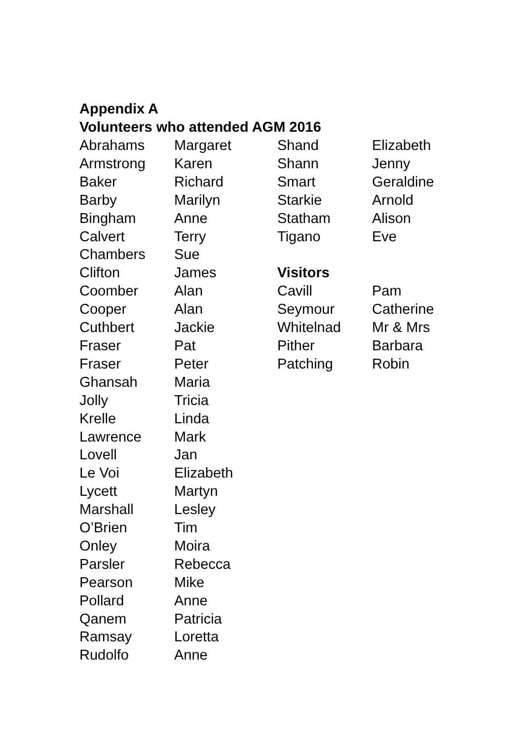Appendix A
Volunteers who attended AGM 2016
| Abrahams | Margaret | Shand | Elizabeth |
| Armstrong | Karen | Shann | Jenny |
| Baker | Richard | Smart | Geraldine |
| Barby | Marilyn | Starkie | Arnold |
| Bingham | Anne | Statham | Alison |
| Calvert | Terry | Tigano | Eve |
| Chambers | Sue | | |
| Clifton | James | Visitors | |
| Coomber | Alan | Cavill | Pam |
| Cooper | Alan | Seymour | Catherine |
| Cuthbert | Jackie | Whitelnad | Mr & Mrs |
| Fraser | Pat | Pither | Barbara |
| Fraser | Peter | Patching | Robin |
| Ghansah | Maria | | |
| Jolly | Tricia | | |
| Krelle | Linda | | |
| Lawrence | Mark | | |
| Lovell | Jan | | |
| Le Voi | Elizabeth | | |
| Lycett | Martyn | | |
| Marshall | Lesley | | |
| O’Brien | Tim | | |
| Onley | Moira | | |
| Parsler | Rebecca | | |
| Pearson | Mike | | |
| Pollard | Anne | | |
| Qanem | Patricia | | |
| Ramsay | Loretta | | |
| Rudolfo | Anne | | |